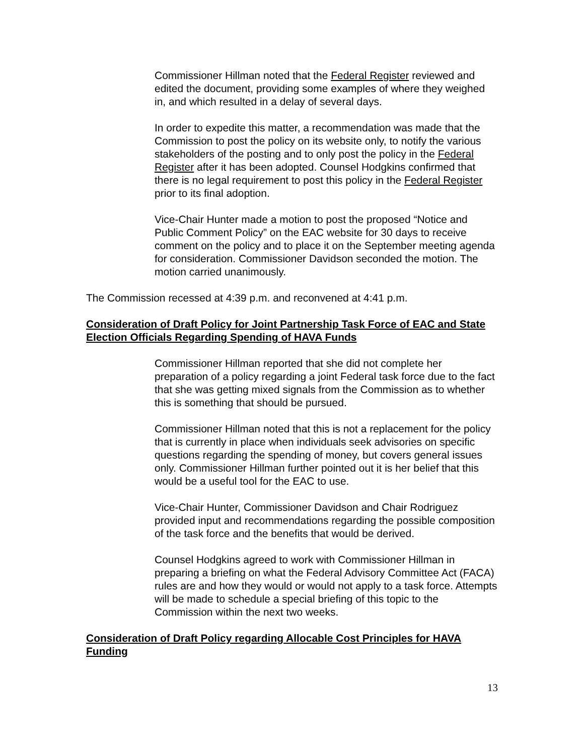Commissioner Hillman noted that the Federal Register reviewed and edited the document, providing some examples of where they weighed in, and which resulted in a delay of several days.
In order to expedite this matter, a recommendation was made that the Commission to post the policy on its website only, to notify the various stakeholders of the posting and to only post the policy in the Federal Register after it has been adopted. Counsel Hodgkins confirmed that there is no legal requirement to post this policy in the Federal Register prior to its final adoption.
Vice-Chair Hunter made a motion to post the proposed “Notice and Public Comment Policy” on the EAC website for 30 days to receive comment on the policy and to place it on the September meeting agenda for consideration. Commissioner Davidson seconded the motion. The motion carried unanimously.
The Commission recessed at 4:39 p.m. and reconvened at 4:41 p.m.
Consideration of Draft Policy for Joint Partnership Task Force of EAC and State Election Officials Regarding Spending of HAVA Funds
Commissioner Hillman reported that she did not complete her preparation of a policy regarding a joint Federal task force due to the fact that she was getting mixed signals from the Commission as to whether this is something that should be pursued.
Commissioner Hillman noted that this is not a replacement for the policy that is currently in place when individuals seek advisories on specific questions regarding the spending of money, but covers general issues only. Commissioner Hillman further pointed out it is her belief that this would be a useful tool for the EAC to use.
Vice-Chair Hunter, Commissioner Davidson and Chair Rodriguez provided input and recommendations regarding the possible composition of the task force and the benefits that would be derived.
Counsel Hodgkins agreed to work with Commissioner Hillman in preparing a briefing on what the Federal Advisory Committee Act (FACA) rules are and how they would or would not apply to a task force. Attempts will be made to schedule a special briefing of this topic to the Commission within the next two weeks.
Consideration of Draft Policy regarding Allocable Cost Principles for HAVA Funding
13